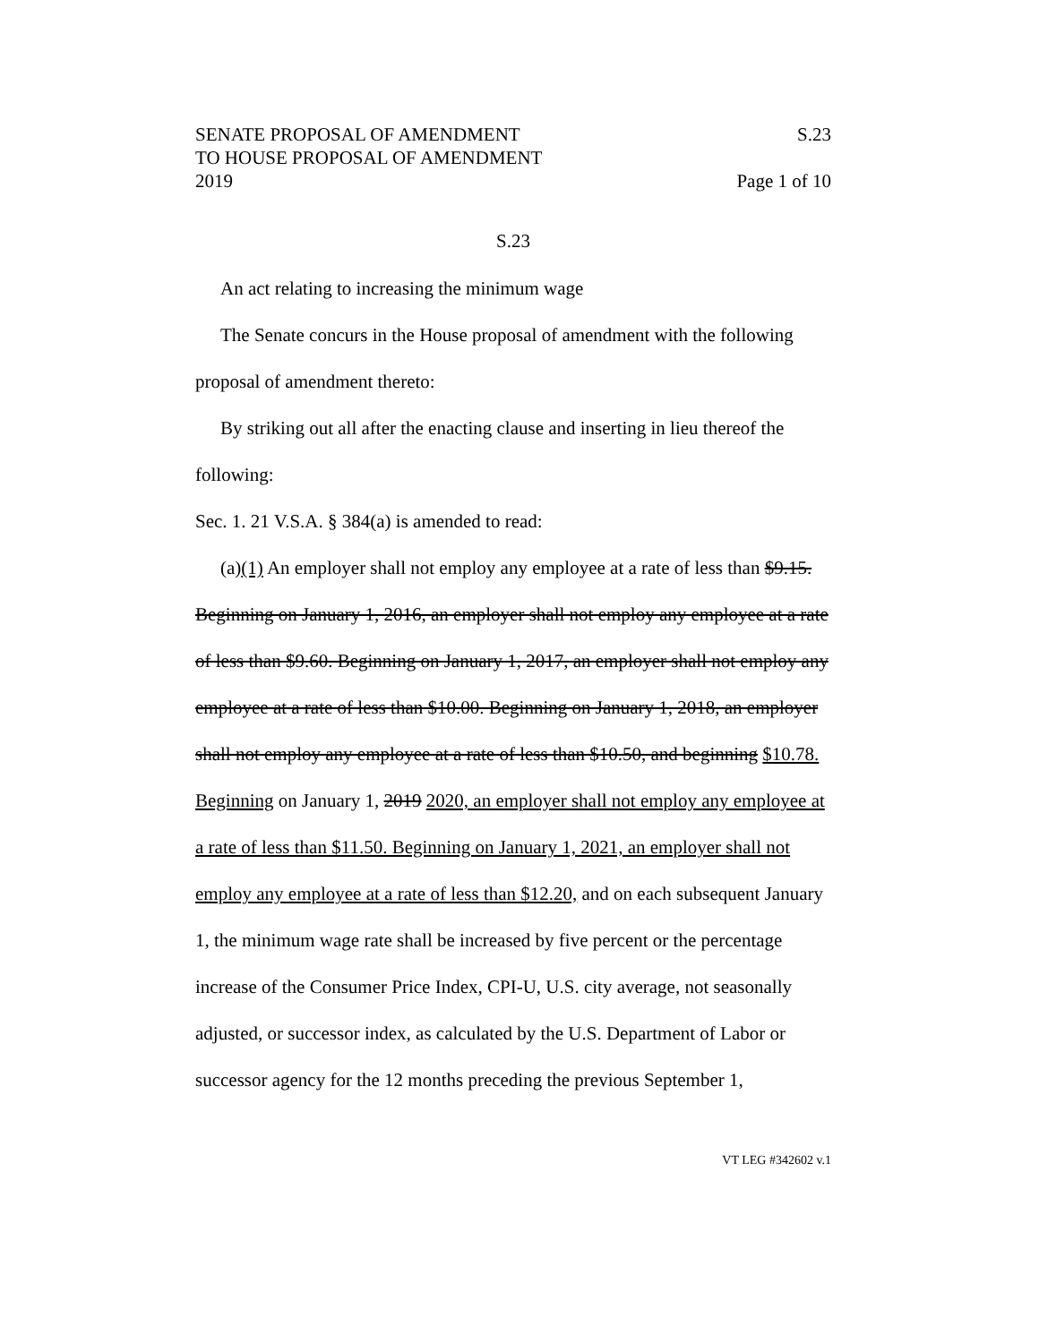SENATE PROPOSAL OF AMENDMENT
TO HOUSE PROPOSAL OF AMENDMENT
2019
S.23
Page 1 of 10
S.23
An act relating to increasing the minimum wage
The Senate concurs in the House proposal of amendment with the following proposal of amendment thereto:
By striking out all after the enacting clause and inserting in lieu thereof the following:
Sec. 1. 21 V.S.A. § 384(a) is amended to read:
(a)(1) An employer shall not employ any employee at a rate of less than $9.15. Beginning on January 1, 2016, an employer shall not employ any employee at a rate of less than $9.60. Beginning on January 1, 2017, an employer shall not employ any employee at a rate of less than $10.00. Beginning on January 1, 2018, an employer shall not employ any employee at a rate of less than $10.50, and beginning $10.78. Beginning on January 1, 2019 2020, an employer shall not employ any employee at a rate of less than $11.50. Beginning on January 1, 2021, an employer shall not employ any employee at a rate of less than $12.20, and on each subsequent January 1, the minimum wage rate shall be increased by five percent or the percentage increase of the Consumer Price Index, CPI-U, U.S. city average, not seasonally adjusted, or successor index, as calculated by the U.S. Department of Labor or successor agency for the 12 months preceding the previous September 1,
VT LEG #342602 v.1